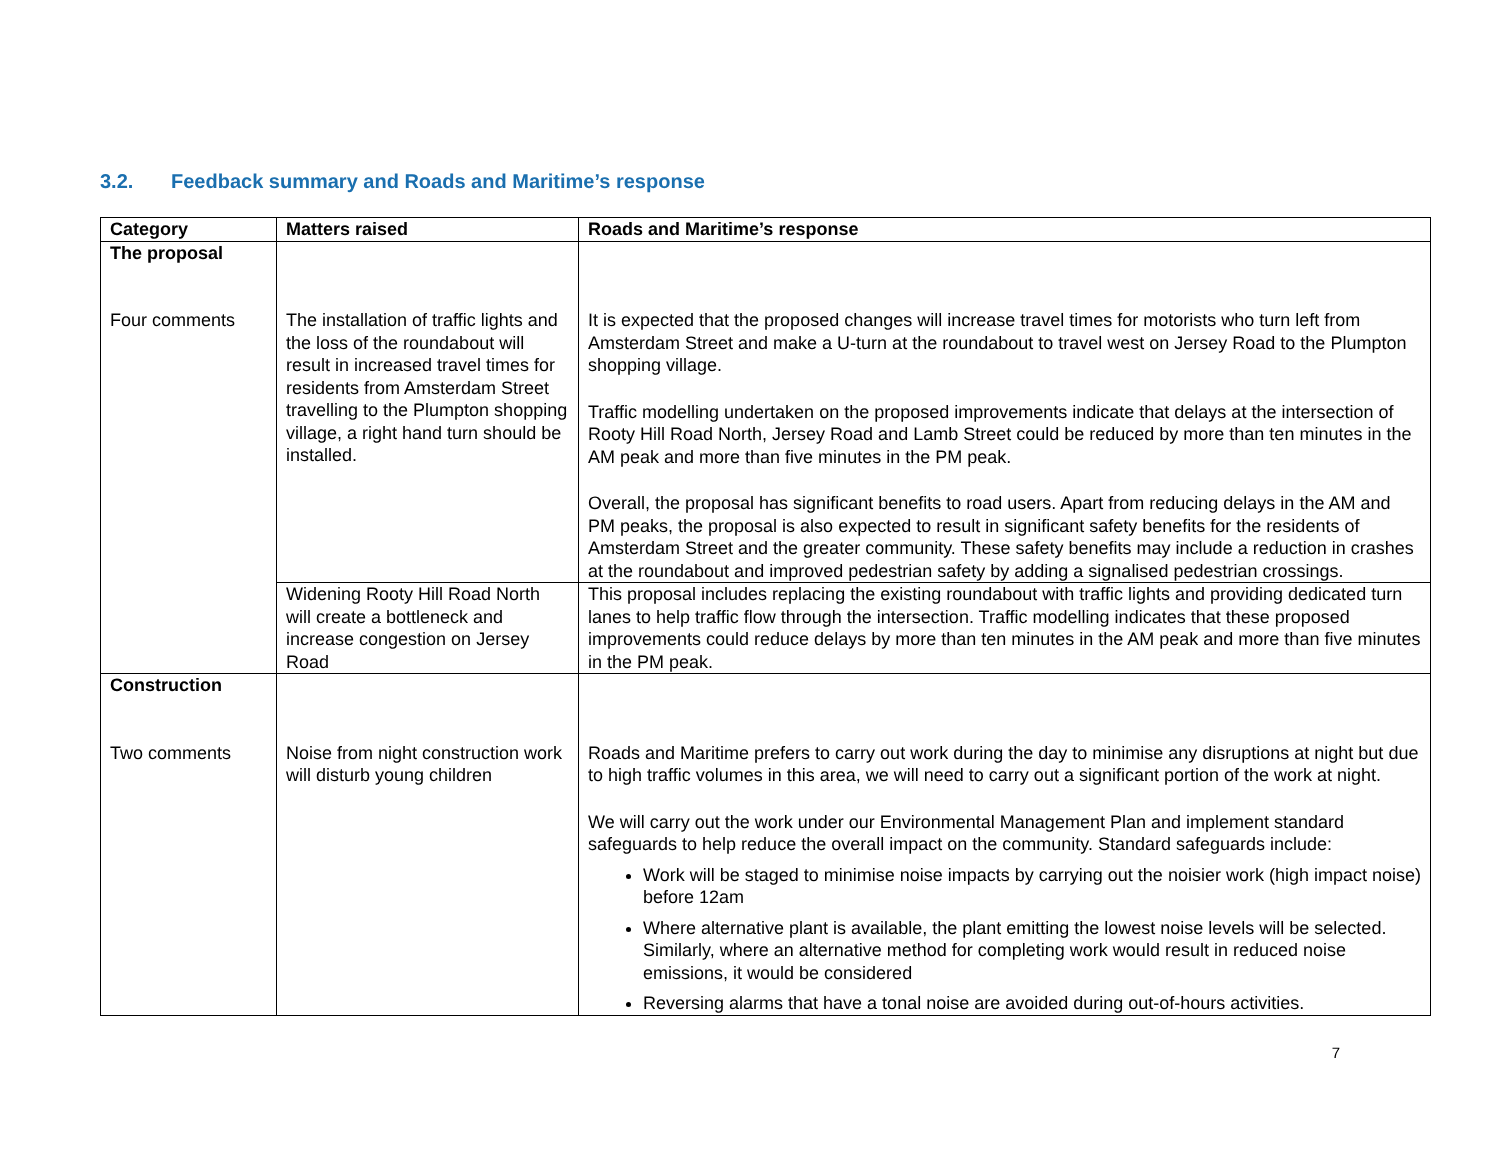3.2. Feedback summary and Roads and Maritime’s response
| Category | Matters raised | Roads and Maritime’s response |
| --- | --- | --- |
| The proposal Four comments | The installation of traffic lights and the loss of the roundabout will result in increased travel times for residents from Amsterdam Street travelling to the Plumpton shopping village, a right hand turn should be installed. | It is expected that the proposed changes will increase travel times for motorists who turn left from Amsterdam Street and make a U-turn at the roundabout to travel west on Jersey Road to the Plumpton shopping village. Traffic modelling undertaken on the proposed improvements indicate that delays at the intersection of Rooty Hill Road North, Jersey Road and Lamb Street could be reduced by more than ten minutes in the AM peak and more than five minutes in the PM peak. Overall, the proposal has significant benefits to road users. Apart from reducing delays in the AM and PM peaks, the proposal is also expected to result in significant safety benefits for the residents of Amsterdam Street and the greater community. These safety benefits may include a reduction in crashes at the roundabout and improved pedestrian safety by adding a signalised pedestrian crossings. |
| | Widening Rooty Hill Road North will create a bottleneck and increase congestion on Jersey Road | This proposal includes replacing the existing roundabout with traffic lights and providing dedicated turn lanes to help traffic flow through the intersection. Traffic modelling indicates that these proposed improvements could reduce delays by more than ten minutes in the AM peak and more than five minutes in the PM peak. |
| Construction Two comments | Noise from night construction work will disturb young children | Roads and Maritime prefers to carry out work during the day to minimise any disruptions at night but due to high traffic volumes in this area, we will need to carry out a significant portion of the work at night. We will carry out the work under our Environmental Management Plan and implement standard safeguards to help reduce the overall impact on the community. Standard safeguards include: Work will be staged to minimise noise impacts by carrying out the noisier work (high impact noise) before 12am Where alternative plant is available, the plant emitting the lowest noise levels will be selected. Similarly, where an alternative method for completing work would result in reduced noise emissions, it would be considered Reversing alarms that have a tonal noise are avoided during out-of-hours activities. |
7